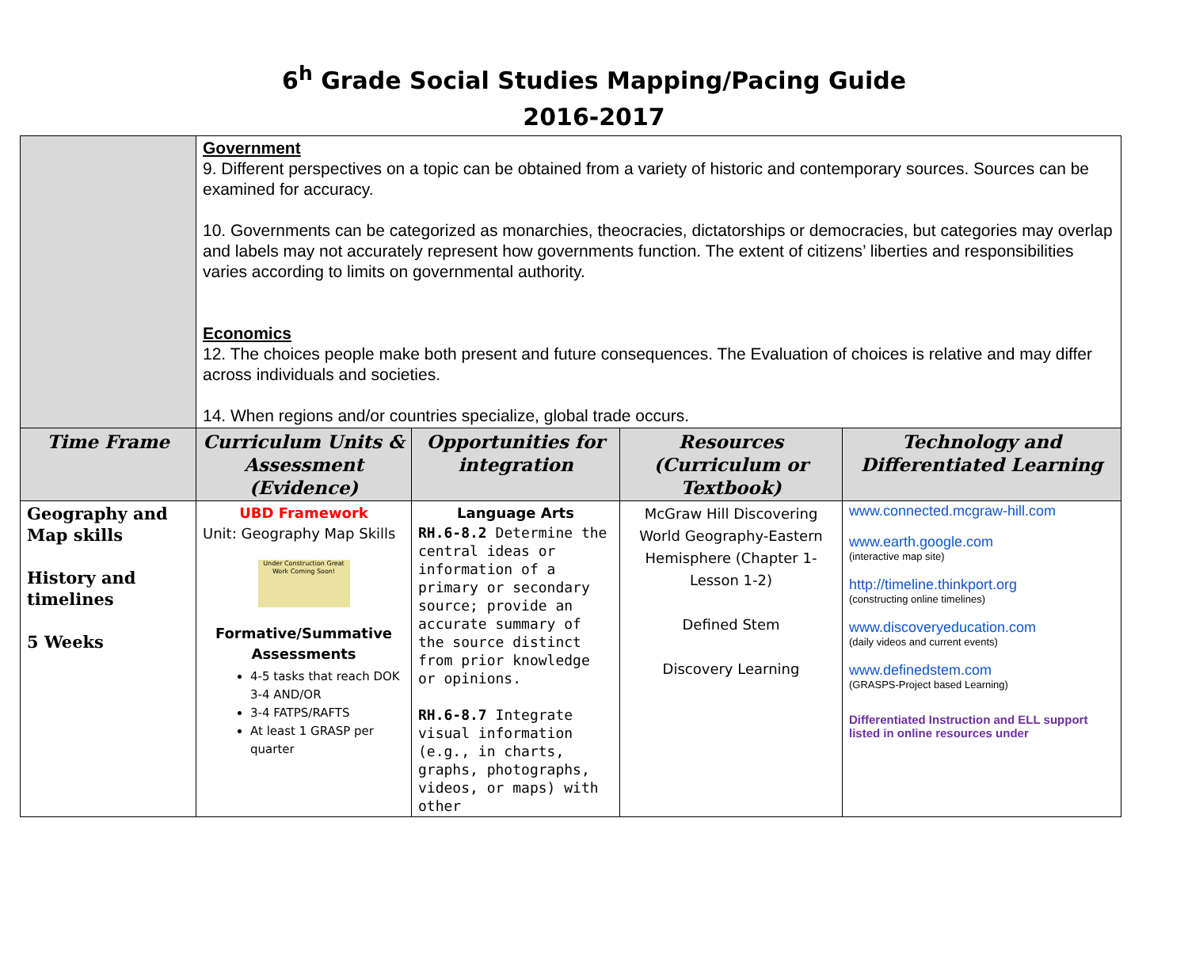6<sup>h</sup> Grade Social Studies Mapping/Pacing Guide
2016-2017
| | Government 9. Different perspectives on a topic can be obtained from a variety of historic and contemporary sources. Sources can be examined for accuracy. 10. Governments can be categorized as monarchies, theocracies, dictatorships or democracies, but categories may overlap and labels may not accurately represent how governments function. The extent of citizens’ liberties and responsibilities varies according to limits on governmental authority. Economics 12. The choices people make both present and future consequences. The Evaluation of choices is relative and may differ across individuals and societies. 14. When regions and/or countries specialize, global trade occurs. | | | |
| Time Frame | Curriculum Units & Assessment (Evidence) | Opportunities for integration | Resources (Curriculum or Textbook) | Technology and Differentiated Learning |
| Geography and Map skills History and timelines 5 Weeks | UBD Framework Unit: Geography Map Skills Under Construction Great Work Coming Soon! Formative/Summative Assessments 4-5 tasks that reach DOK 3-4 AND/OR 3-4 FATPS/RAFTS At least 1 GRASP per quarter | Language Arts RH.6-8.2 Determine the central ideas or information of a primary or secondary source; provide an accurate summary of the source distinct from prior knowledge or opinions. RH.6-8.7 Integrate visual information (e.g., in charts, graphs, photographs, videos, or maps) with other | McGraw Hill Discovering World Geography-Eastern Hemisphere (Chapter 1-Lesson 1-2) Defined Stem Discovery Learning | www.connected.mcgraw-hill.com www.earth.google.com (interactive map site) http://timeline.thinkport.org (constructing online timelines) www.discoveryeducation.com (daily videos and current events) www.definedstem.com (GRASPS-Project based Learning) Differentiated Instruction and ELL support listed in online resources under |